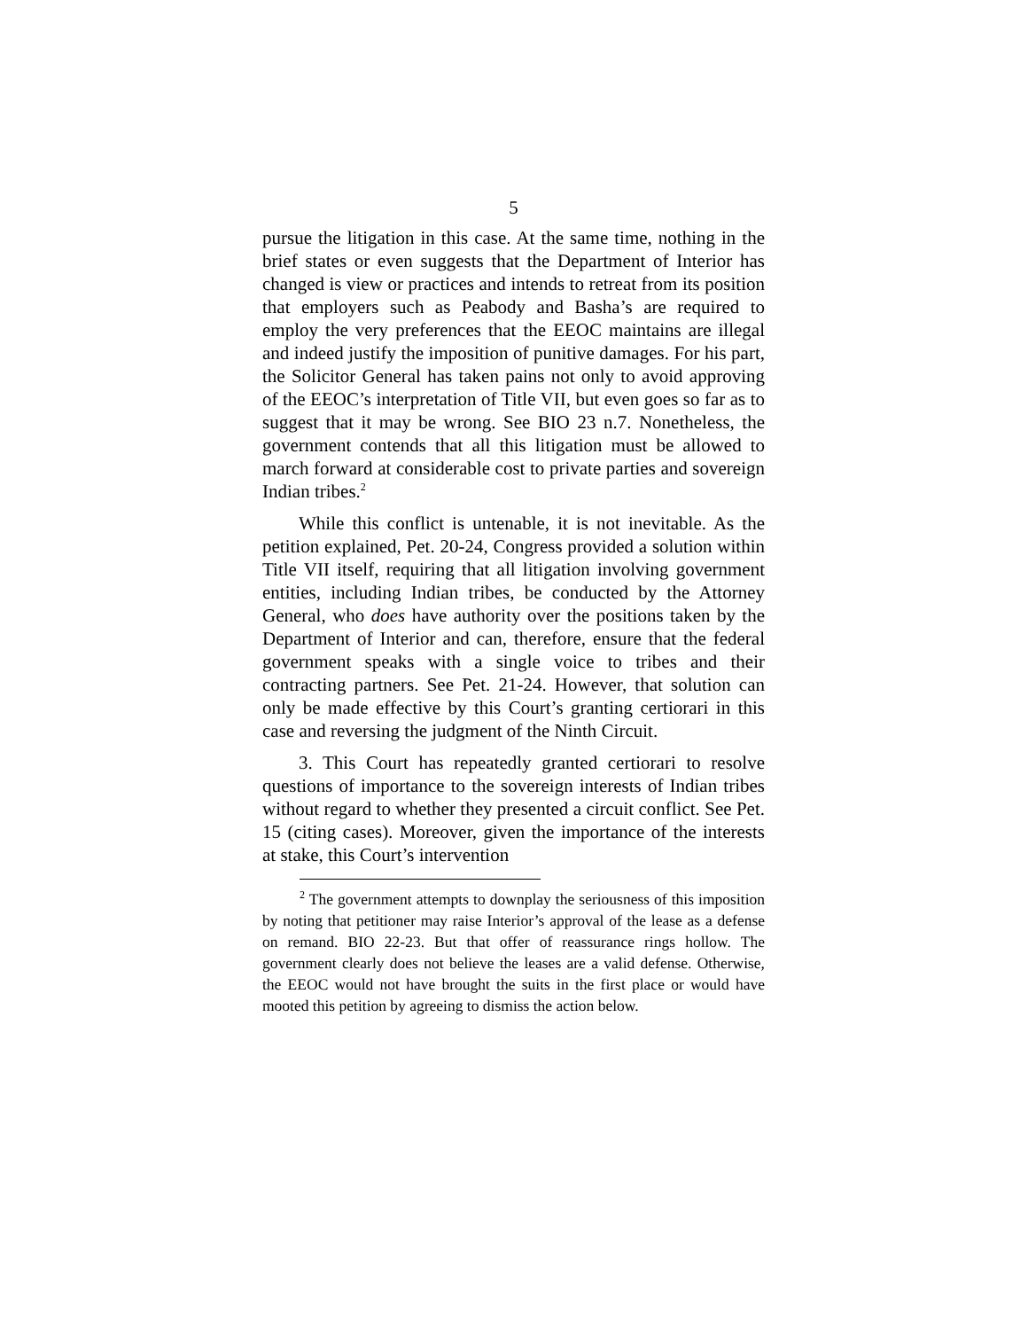5
pursue the litigation in this case. At the same time, nothing in the brief states or even suggests that the Department of Interior has changed is view or practices and intends to retreat from its position that employers such as Peabody and Basha’s are required to employ the very preferences that the EEOC maintains are illegal and indeed justify the imposition of punitive damages. For his part, the Solicitor General has taken pains not only to avoid approving of the EEOC’s interpretation of Title VII, but even goes so far as to suggest that it may be wrong. See BIO 23 n.7. Nonetheless, the government contends that all this litigation must be allowed to march forward at considerable cost to private parties and sovereign Indian tribes.<sup>2</sup>
While this conflict is untenable, it is not inevitable. As the petition explained, Pet. 20-24, Congress provided a solution within Title VII itself, requiring that all litigation involving government entities, including Indian tribes, be conducted by the Attorney General, who does have authority over the positions taken by the Department of Interior and can, therefore, ensure that the federal government speaks with a single voice to tribes and their contracting partners. See Pet. 21-24. However, that solution can only be made effective by this Court’s granting certiorari in this case and reversing the judgment of the Ninth Circuit.
3. This Court has repeatedly granted certiorari to resolve questions of importance to the sovereign interests of Indian tribes without regard to whether they presented a circuit conflict. See Pet. 15 (citing cases). Moreover, given the importance of the interests at stake, this Court’s intervention
<sup>2</sup> The government attempts to downplay the seriousness of this imposition by noting that petitioner may raise Interior’s approval of the lease as a defense on remand. BIO 22-23. But that offer of reassurance rings hollow. The government clearly does not believe the leases are a valid defense. Otherwise, the EEOC would not have brought the suits in the first place or would have mooted this petition by agreeing to dismiss the action below.